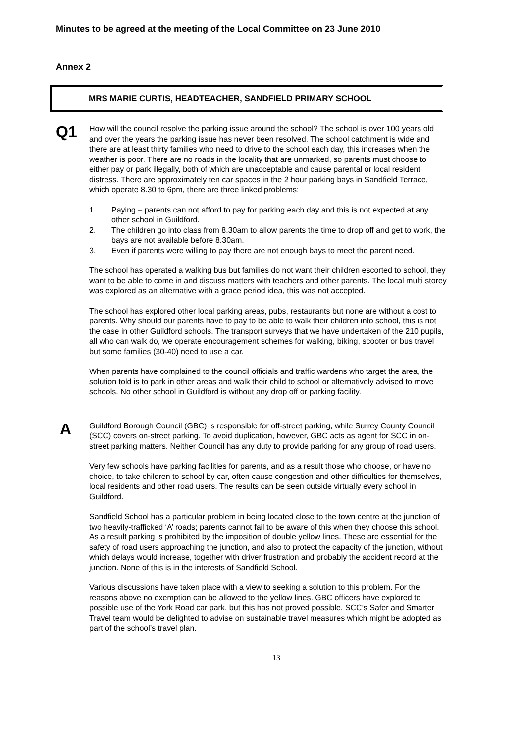Minutes to be agreed at the meeting of the Local Committee on 23 June 2010
Annex 2
MRS MARIE CURTIS, HEADTEACHER, SANDFIELD PRIMARY SCHOOL
Q1
How will the council resolve the parking issue around the school? The school is over 100 years old and over the years the parking issue has never been resolved. The school catchment is wide and there are at least thirty families who need to drive to the school each day, this increases when the weather is poor. There are no roads in the locality that are unmarked, so parents must choose to either pay or park illegally, both of which are unacceptable and cause parental or local resident distress. There are approximately ten car spaces in the 2 hour parking bays in Sandfield Terrace, which operate 8.30 to 6pm, there are three linked problems:
1. Paying – parents can not afford to pay for parking each day and this is not expected at any other school in Guildford.
2. The children go into class from 8.30am to allow parents the time to drop off and get to work, the bays are not available before 8.30am.
3. Even if parents were willing to pay there are not enough bays to meet the parent need.
The school has operated a walking bus but families do not want their children escorted to school, they want to be able to come in and discuss matters with teachers and other parents. The local multi storey was explored as an alternative with a grace period idea, this was not accepted.
The school has explored other local parking areas, pubs, restaurants but none are without a cost to parents. Why should our parents have to pay to be able to walk their children into school, this is not the case in other Guildford schools. The transport surveys that we have undertaken of the 210 pupils, all who can walk do, we operate encouragement schemes for walking, biking, scooter or bus travel but some families (30-40) need to use a car.
When parents have complained to the council officials and traffic wardens who target the area, the solution told is to park in other areas and walk their child to school or alternatively advised to move schools. No other school in Guildford is without any drop off or parking facility.
A
Guildford Borough Council (GBC) is responsible for off-street parking, while Surrey County Council (SCC) covers on-street parking. To avoid duplication, however, GBC acts as agent for SCC in on-street parking matters. Neither Council has any duty to provide parking for any group of road users.
Very few schools have parking facilities for parents, and as a result those who choose, or have no choice, to take children to school by car, often cause congestion and other difficulties for themselves, local residents and other road users. The results can be seen outside virtually every school in Guildford.
Sandfield School has a particular problem in being located close to the town centre at the junction of two heavily-trafficked ‘A’ roads; parents cannot fail to be aware of this when they choose this school. As a result parking is prohibited by the imposition of double yellow lines. These are essential for the safety of road users approaching the junction, and also to protect the capacity of the junction, without which delays would increase, together with driver frustration and probably the accident record at the junction. None of this is in the interests of Sandfield School.
Various discussions have taken place with a view to seeking a solution to this problem. For the reasons above no exemption can be allowed to the yellow lines. GBC officers have explored to possible use of the York Road car park, but this has not proved possible. SCC’s Safer and Smarter Travel team would be delighted to advise on sustainable travel measures which might be adopted as part of the school’s travel plan.
13